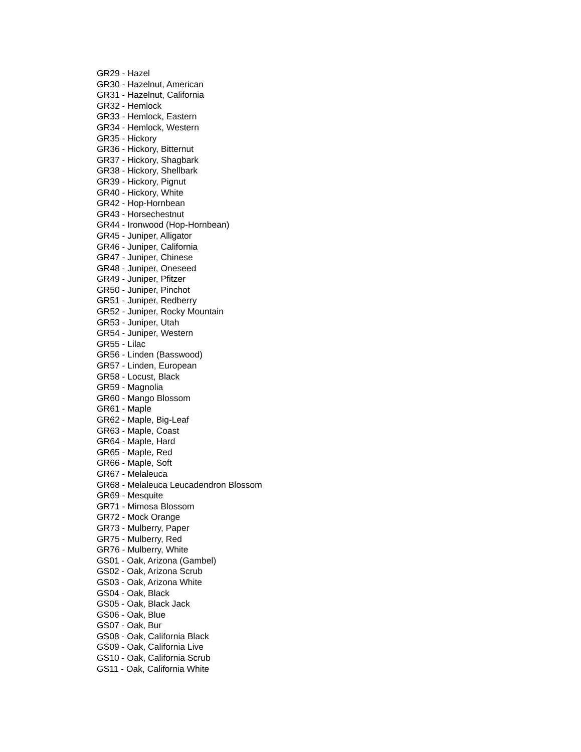GR29 - Hazel
GR30 - Hazelnut, American
GR31 - Hazelnut, California
GR32 - Hemlock
GR33 - Hemlock, Eastern
GR34 - Hemlock, Western
GR35 - Hickory
GR36 - Hickory, Bitternut
GR37 - Hickory, Shagbark
GR38 - Hickory, Shellbark
GR39 - Hickory, Pignut
GR40 - Hickory, White
GR42 - Hop-Hornbean
GR43 - Horsechestnut
GR44 - Ironwood (Hop-Hornbean)
GR45 - Juniper, Alligator
GR46 - Juniper, California
GR47 - Juniper, Chinese
GR48 - Juniper, Oneseed
GR49 - Juniper, Pfitzer
GR50 - Juniper, Pinchot
GR51 - Juniper, Redberry
GR52 - Juniper, Rocky Mountain
GR53 - Juniper, Utah
GR54 - Juniper, Western
GR55 - Lilac
GR56 - Linden (Basswood)
GR57 - Linden, European
GR58 - Locust, Black
GR59 - Magnolia
GR60 - Mango Blossom
GR61 - Maple
GR62 - Maple, Big-Leaf
GR63 - Maple, Coast
GR64 - Maple, Hard
GR65 - Maple, Red
GR66 - Maple, Soft
GR67 - Melaleuca
GR68 - Melaleuca Leucadendron Blossom
GR69 - Mesquite
GR71 - Mimosa Blossom
GR72 - Mock Orange
GR73 - Mulberry, Paper
GR75 - Mulberry, Red
GR76 - Mulberry, White
GS01 - Oak, Arizona (Gambel)
GS02 - Oak, Arizona Scrub
GS03 - Oak, Arizona White
GS04 - Oak, Black
GS05 - Oak, Black Jack
GS06 - Oak, Blue
GS07 - Oak, Bur
GS08 - Oak, California Black
GS09 - Oak, California Live
GS10 - Oak, California Scrub
GS11 - Oak, California White